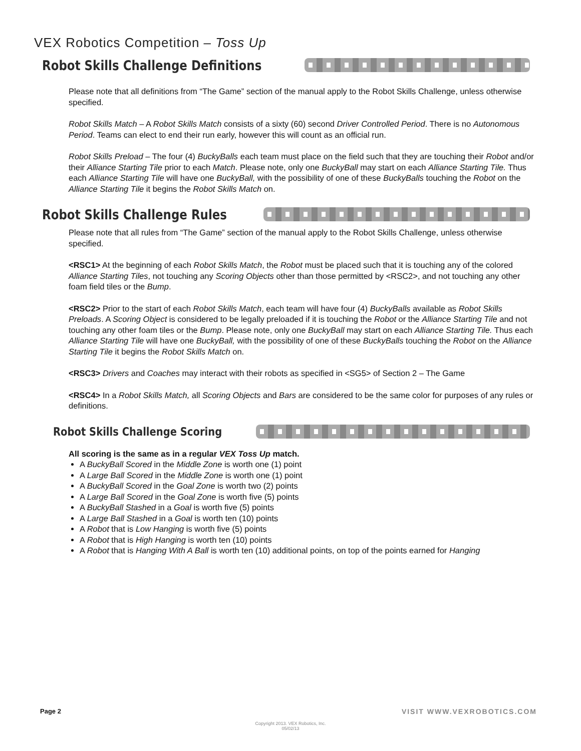VEX Robotics Competition – Toss Up
Robot Skills Challenge Definitions
Please note that all definitions from “The Game” section of the manual apply to the Robot Skills Challenge, unless otherwise specified.
Robot Skills Match – A Robot Skills Match consists of a sixty (60) second Driver Controlled Period. There is no Autonomous Period. Teams can elect to end their run early, however this will count as an official run.
Robot Skills Preload – The four (4) BuckyBalls each team must place on the field such that they are touching their Robot and/or their Alliance Starting Tile prior to each Match. Please note, only one BuckyBall may start on each Alliance Starting Tile. Thus each Alliance Starting Tile will have one BuckyBall, with the possibility of one of these BuckyBalls touching the Robot on the Alliance Starting Tile it begins the Robot Skills Match on.
Robot Skills Challenge Rules
Please note that all rules from “The Game” section of the manual apply to the Robot Skills Challenge, unless otherwise specified.
<RSC1> At the beginning of each Robot Skills Match, the Robot must be placed such that it is touching any of the colored Alliance Starting Tiles, not touching any Scoring Objects other than those permitted by <RSC2>, and not touching any other foam field tiles or the Bump.
<RSC2> Prior to the start of each Robot Skills Match, each team will have four (4) BuckyBalls available as Robot Skills Preloads. A Scoring Object is considered to be legally preloaded if it is touching the Robot or the Alliance Starting Tile and not touching any other foam tiles or the Bump. Please note, only one BuckyBall may start on each Alliance Starting Tile. Thus each Alliance Starting Tile will have one BuckyBall, with the possibility of one of these BuckyBalls touching the Robot on the Alliance Starting Tile it begins the Robot Skills Match on.
<RSC3> Drivers and Coaches may interact with their robots as specified in <SG5> of Section 2 – The Game
<RSC4> In a Robot Skills Match, all Scoring Objects and Bars are considered to be the same color for purposes of any rules or definitions.
Robot Skills Challenge Scoring
All scoring is the same as in a regular VEX Toss Up match.
A BuckyBall Scored in the Middle Zone is worth one (1) point
A Large Ball Scored in the Middle Zone is worth one (1) point
A BuckyBall Scored in the Goal Zone is worth two (2) points
A Large Ball Scored in the Goal Zone is worth five (5) points
A BuckyBall Stashed in a Goal is worth five (5) points
A Large Ball Stashed in a Goal is worth ten (10) points
A Robot that is Low Hanging is worth five (5) points
A Robot that is High Hanging is worth ten (10) points
A Robot that is Hanging With A Ball is worth ten (10) additional points, on top of the points earned for Hanging
Page 2 VISIT WWW.VEXROBOTICS.COM
Copyright 2013. VEX Robotics, Inc.
05/02/13